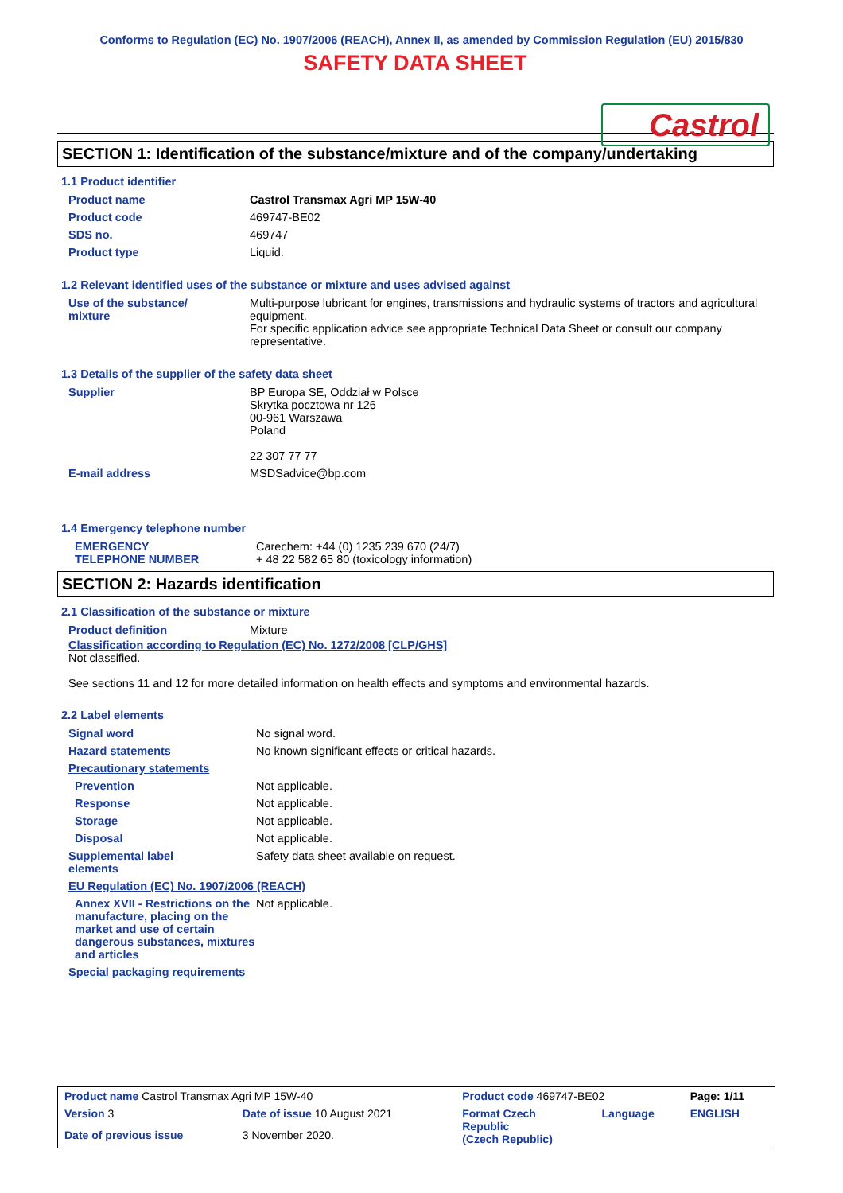Conforms to Regulation (EC) No. 1907/2006 (REACH), Annex II, as amended by Commission Regulation (EU) 2015/830
SAFETY DATA SHEET
Castrol
SECTION 1: Identification of the substance/mixture and of the company/undertaking
1.1 Product identifier
| Product name | Castrol Transmax Agri MP 15W-40 |
| Product code | 469747-BE02 |
| SDS no. | 469747 |
| Product type | Liquid. |
1.2 Relevant identified uses of the substance or mixture and uses advised against
| Use of the substance/ mixture | Multi-purpose lubricant for engines, transmissions and hydraulic systems of tractors and agricultural equipment. For specific application advice see appropriate Technical Data Sheet or consult our company representative. |
1.3 Details of the supplier of the safety data sheet
| Supplier | BP Europa SE, Oddział w Polsce Skrytka pocztowa nr 126 00-961 Warszawa Poland 22 307 77 77 |
| E-mail address | MSDSadvice@bp.com |
1.4 Emergency telephone number
| EMERGENCY TELEPHONE NUMBER | Carechem: +44 (0) 1235 239 670 (24/7) + 48 22 582 65 80 (toxicology information) |
SECTION 2: Hazards identification
2.1 Classification of the substance or mixture
| Product definition | Mixture |
Classification according to Regulation (EC) No. 1272/2008 [CLP/GHS]
Not classified.
See sections 11 and 12 for more detailed information on health effects and symptoms and environmental hazards.
2.2 Label elements
| Signal word | No signal word. |
| Hazard statements | No known significant effects or critical hazards. |
| Precautionary statements | |
| Prevention | Not applicable. |
| Response | Not applicable. |
| Storage | Not applicable. |
| Disposal | Not applicable. |
| Supplemental label elements | Safety data sheet available on request. |
| EU Regulation (EC) No. 1907/2006 (REACH) | |
| Annex XVII - Restrictions on the manufacture, placing on the market and use of certain dangerous substances, mixtures and articles | Not applicable. |
| Special packaging requirements | |
| Product name Castrol Transmax Agri MP 15W-40 | | | Product code 469747-BE02 | | Page: 1/11 |
| Version 3 | Date of issue 10 August 2021 | | Format Czech Republic (Czech Republic) | Language | ENGLISH |
| Date of previous issue | | 3 November 2020. | | | |